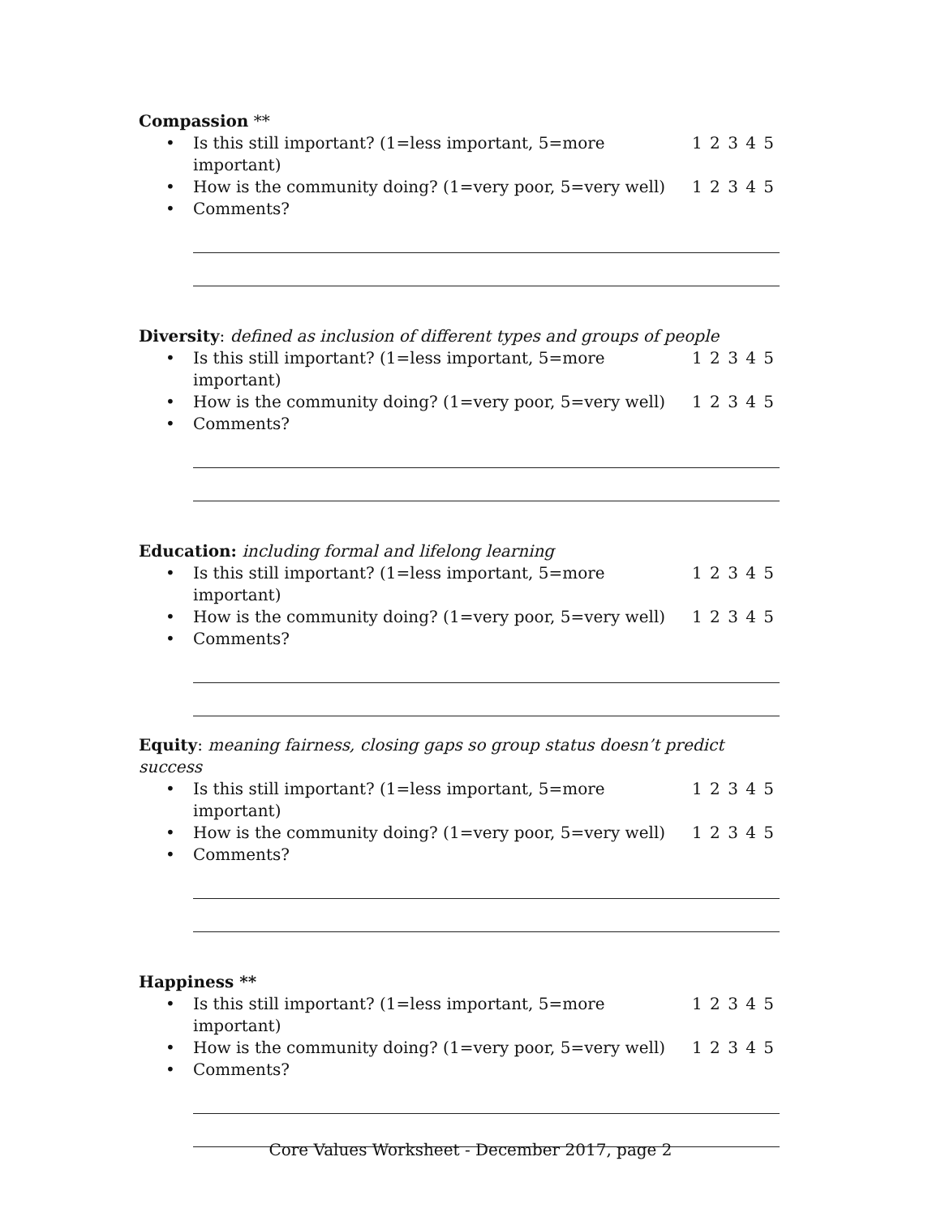Compassion **
• Is this still important? (1=less important, 5=more important) 1 2 3 4 5
• How is the community doing? (1=very poor, 5=very well) 1 2 3 4 5
• Comments?
Diversity: defined as inclusion of different types and groups of people
• Is this still important? (1=less important, 5=more important) 1 2 3 4 5
• How is the community doing? (1=very poor, 5=very well) 1 2 3 4 5
• Comments?
Education: including formal and lifelong learning
• Is this still important? (1=less important, 5=more important) 1 2 3 4 5
• How is the community doing? (1=very poor, 5=very well) 1 2 3 4 5
• Comments?
Equity: meaning fairness, closing gaps so group status doesn’t predict success
• Is this still important? (1=less important, 5=more important) 1 2 3 4 5
• How is the community doing? (1=very poor, 5=very well) 1 2 3 4 5
• Comments?
Happiness **
• Is this still important? (1=less important, 5=more important) 1 2 3 4 5
• How is the community doing? (1=very poor, 5=very well) 1 2 3 4 5
• Comments?
Core Values Worksheet - December 2017, page 2